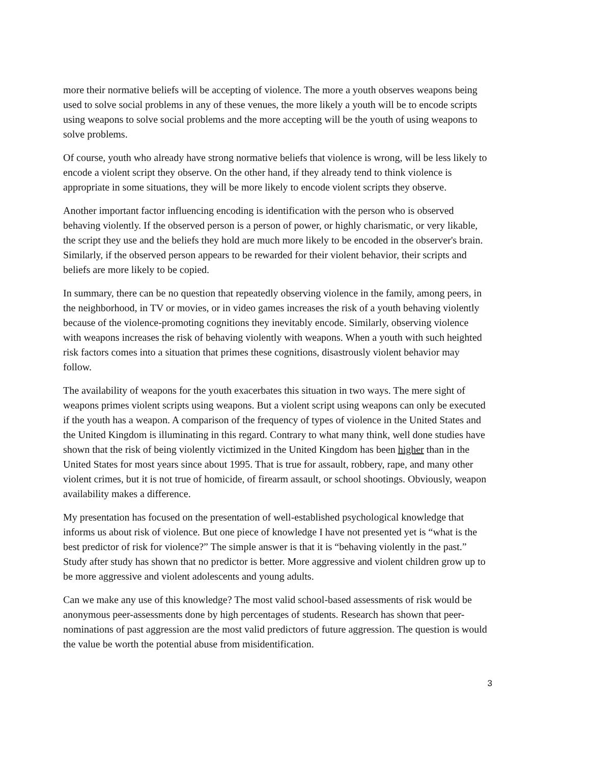more their normative beliefs will be accepting of violence. The more a youth observes weapons being used to solve social problems in any of these venues, the more likely a youth will be to encode scripts using weapons to solve social problems and the more accepting will be the youth of using weapons to solve problems.
Of course, youth who already have strong normative beliefs that violence is wrong, will be less likely to encode a violent script they observe. On the other hand, if they already tend to think violence is appropriate in some situations, they will be more likely to encode violent scripts they observe.
Another important factor influencing encoding is identification with the person who is observed behaving violently. If the observed person is a person of power, or highly charismatic, or very likable, the script they use and the beliefs they hold are much more likely to be encoded in the observer's brain. Similarly, if the observed person appears to be rewarded for their violent behavior, their scripts and beliefs are more likely to be copied.
In summary, there can be no question that repeatedly observing violence in the family, among peers, in the neighborhood, in TV or movies, or in video games increases the risk of a youth behaving violently because of the violence-promoting cognitions they inevitably encode. Similarly, observing violence with weapons increases the risk of behaving violently with weapons. When a youth with such heighted risk factors comes into a situation that primes these cognitions, disastrously violent behavior may follow.
The availability of weapons for the youth exacerbates this situation in two ways. The mere sight of weapons primes violent scripts using weapons. But a violent script using weapons can only be executed if the youth has a weapon. A comparison of the frequency of types of violence in the United States and the United Kingdom is illuminating in this regard. Contrary to what many think, well done studies have shown that the risk of being violently victimized in the United Kingdom has been higher than in the United States for most years since about 1995. That is true for assault, robbery, rape, and many other violent crimes, but it is not true of homicide, of firearm assault, or school shootings. Obviously, weapon availability makes a difference.
My presentation has focused on the presentation of well-established psychological knowledge that informs us about risk of violence. But one piece of knowledge I have not presented yet is “what is the best predictor of risk for violence?” The simple answer is that it is “behaving violently in the past.” Study after study has shown that no predictor is better. More aggressive and violent children grow up to be more aggressive and violent adolescents and young adults.
Can we make any use of this knowledge? The most valid school-based assessments of risk would be anonymous peer-assessments done by high percentages of students. Research has shown that peer-nominations of past aggression are the most valid predictors of future aggression. The question is would the value be worth the potential abuse from misidentification.
3